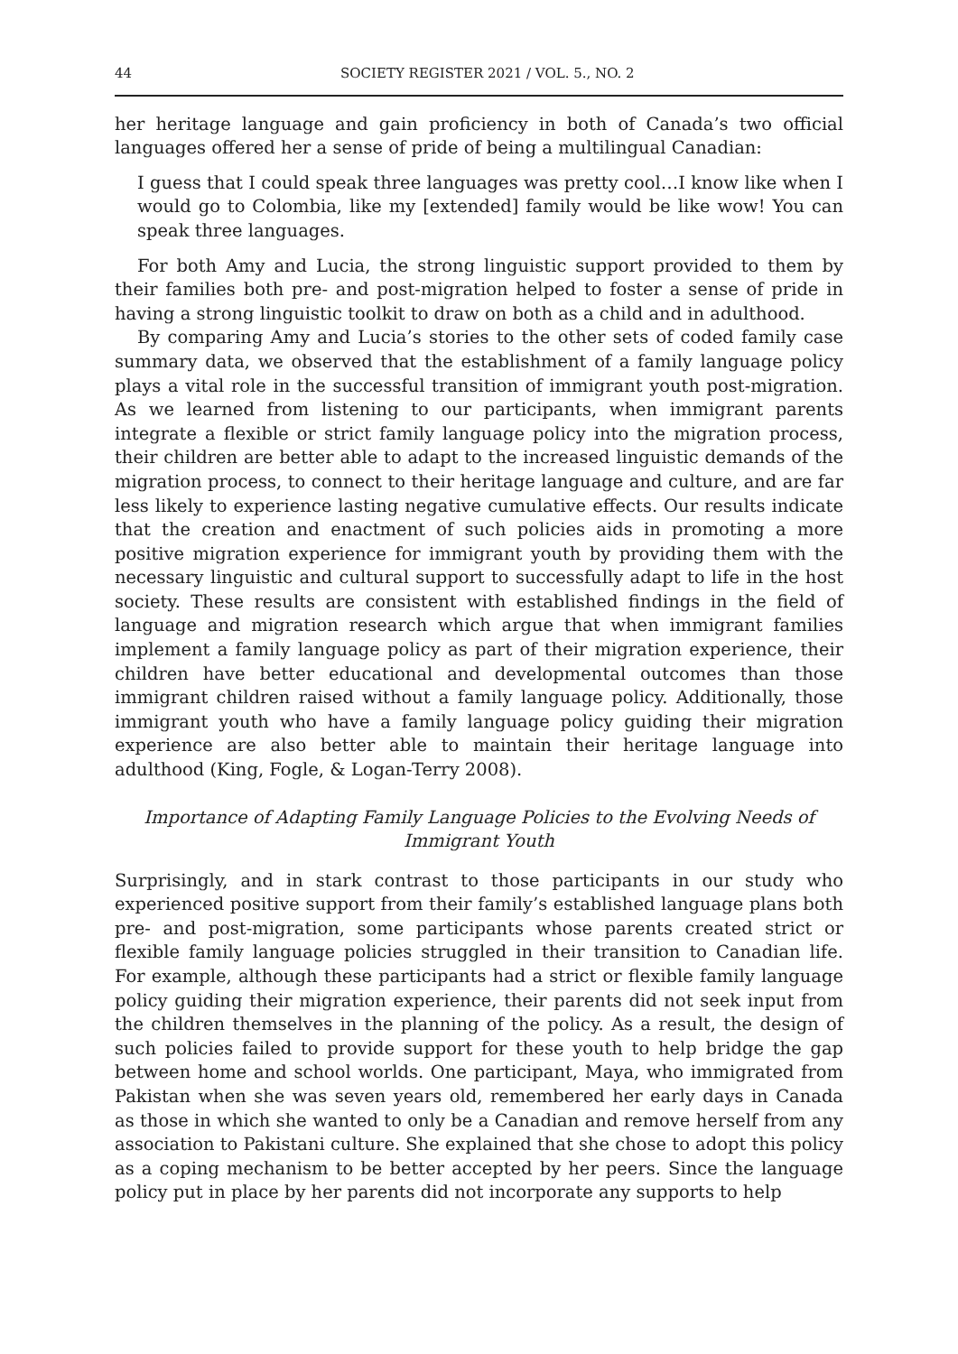44 SOCIETY REGISTER 2021 / VOL. 5., NO. 2
her heritage language and gain proficiency in both of Canada’s two official languages offered her a sense of pride of being a multilingual Canadian:
I guess that I could speak three languages was pretty cool…I know like when I would go to Colombia, like my [extended] family would be like wow! You can speak three languages.
For both Amy and Lucia, the strong linguistic support provided to them by their families both pre- and post-migration helped to foster a sense of pride in having a strong linguistic toolkit to draw on both as a child and in adulthood.
By comparing Amy and Lucia’s stories to the other sets of coded family case summary data, we observed that the establishment of a family language policy plays a vital role in the successful transition of immigrant youth post-migration. As we learned from listening to our participants, when immigrant parents integrate a flexible or strict family language policy into the migration process, their children are better able to adapt to the increased linguistic demands of the migration process, to connect to their heritage language and culture, and are far less likely to experience lasting negative cumulative effects. Our results indicate that the creation and enactment of such policies aids in promoting a more positive migration experience for immigrant youth by providing them with the necessary linguistic and cultural support to successfully adapt to life in the host society. These results are consistent with established findings in the field of language and migration research which argue that when immigrant families implement a family language policy as part of their migration experience, their children have better educational and developmental outcomes than those immigrant children raised without a family language policy. Additionally, those immigrant youth who have a family language policy guiding their migration experience are also better able to maintain their heritage language into adulthood (King, Fogle, & Logan-Terry 2008).
Importance of Adapting Family Language Policies to the Evolving Needs of Immigrant Youth
Surprisingly, and in stark contrast to those participants in our study who experienced positive support from their family’s established language plans both pre- and post-migration, some participants whose parents created strict or flexible family language policies struggled in their transition to Canadian life. For example, although these participants had a strict or flexible family language policy guiding their migration experience, their parents did not seek input from the children themselves in the planning of the policy. As a result, the design of such policies failed to provide support for these youth to help bridge the gap between home and school worlds. One participant, Maya, who immigrated from Pakistan when she was seven years old, remembered her early days in Canada as those in which she wanted to only be a Canadian and remove herself from any association to Pakistani culture. She explained that she chose to adopt this policy as a coping mechanism to be better accepted by her peers. Since the language policy put in place by her parents did not incorporate any supports to help